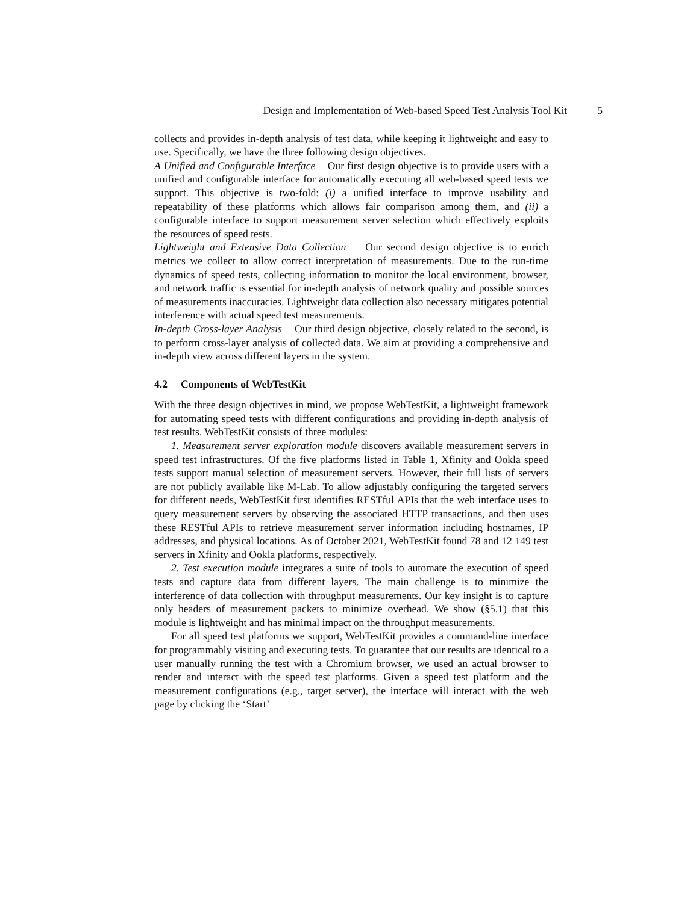Design and Implementation of Web-based Speed Test Analysis Tool Kit 5
collects and provides in-depth analysis of test data, while keeping it lightweight and easy to use. Specifically, we have the three following design objectives.
A Unified and Configurable Interface Our first design objective is to provide users with a unified and configurable interface for automatically executing all web-based speed tests we support. This objective is two-fold: (i) a unified interface to improve usability and repeatability of these platforms which allows fair comparison among them, and (ii) a configurable interface to support measurement server selection which effectively exploits the resources of speed tests.
Lightweight and Extensive Data Collection Our second design objective is to enrich metrics we collect to allow correct interpretation of measurements. Due to the run-time dynamics of speed tests, collecting information to monitor the local environment, browser, and network traffic is essential for in-depth analysis of network quality and possible sources of measurements inaccuracies. Lightweight data collection also necessary mitigates potential interference with actual speed test measurements.
In-depth Cross-layer Analysis Our third design objective, closely related to the second, is to perform cross-layer analysis of collected data. We aim at providing a comprehensive and in-depth view across different layers in the system.
4.2 Components of WebTestKit
With the three design objectives in mind, we propose WebTestKit, a lightweight framework for automating speed tests with different configurations and providing in-depth analysis of test results. WebTestKit consists of three modules:
1. Measurement server exploration module discovers available measurement servers in speed test infrastructures. Of the five platforms listed in Table 1, Xfinity and Ookla speed tests support manual selection of measurement servers. However, their full lists of servers are not publicly available like M-Lab. To allow adjustably configuring the targeted servers for different needs, WebTestKit first identifies RESTful APIs that the web interface uses to query measurement servers by observing the associated HTTP transactions, and then uses these RESTful APIs to retrieve measurement server information including hostnames, IP addresses, and physical locations. As of October 2021, WebTestKit found 78 and 12 149 test servers in Xfinity and Ookla platforms, respectively.
2. Test execution module integrates a suite of tools to automate the execution of speed tests and capture data from different layers. The main challenge is to minimize the interference of data collection with throughput measurements. Our key insight is to capture only headers of measurement packets to minimize overhead. We show (§5.1) that this module is lightweight and has minimal impact on the throughput measurements.
For all speed test platforms we support, WebTestKit provides a command-line interface for programmably visiting and executing tests. To guarantee that our results are identical to a user manually running the test with a Chromium browser, we used an actual browser to render and interact with the speed test platforms. Given a speed test platform and the measurement configurations (e.g., target server), the interface will interact with the web page by clicking the ‘Start’